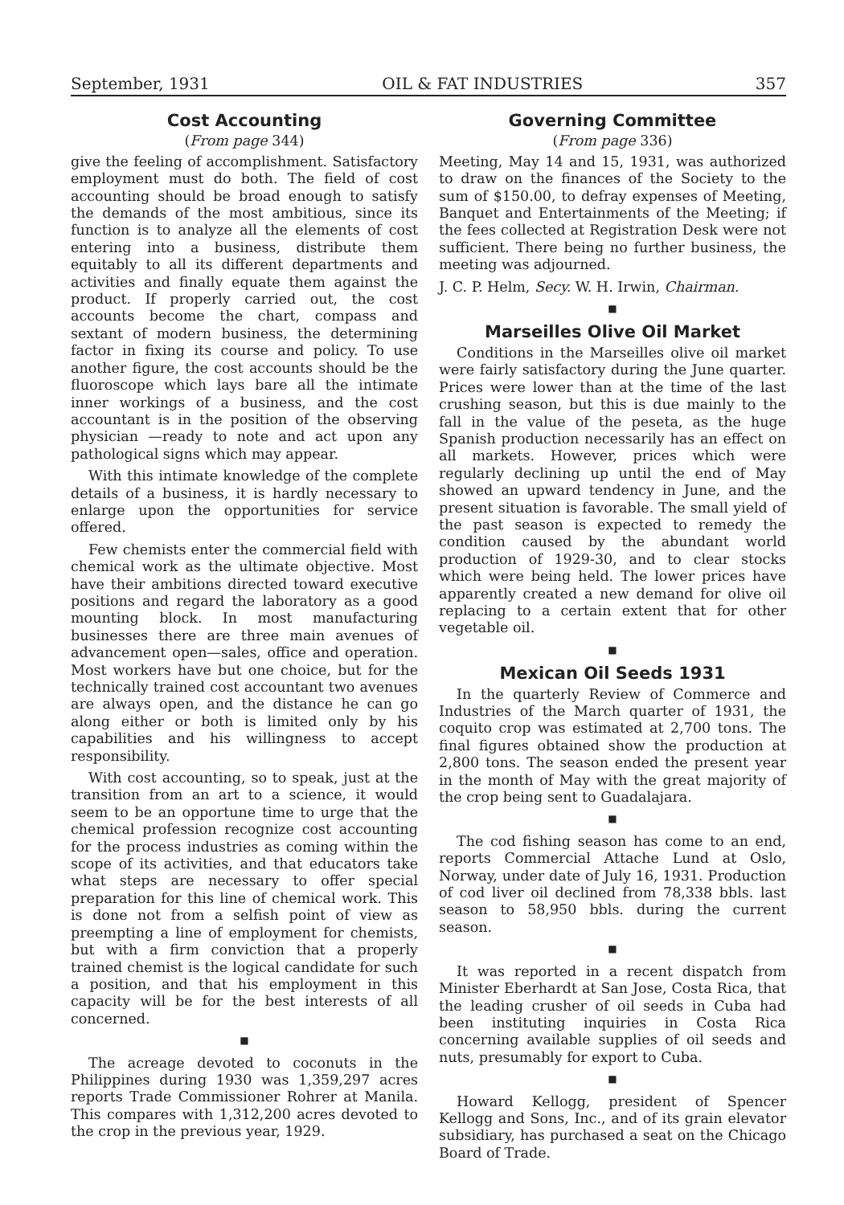September, 1931 OIL & FAT INDUSTRIES 357
Cost Accounting
(From page 344)
give the feeling of accomplishment. Satisfactory employment must do both. The field of cost accounting should be broad enough to satisfy the demands of the most ambitious, since its function is to analyze all the elements of cost entering into a business, distribute them equitably to all its different departments and activities and finally equate them against the product. If properly carried out, the cost accounts become the chart, compass and sextant of modern business, the determining factor in fixing its course and policy. To use another figure, the cost accounts should be the fluoroscope which lays bare all the intimate inner workings of a business, and the cost accountant is in the position of the observing physician —ready to note and act upon any pathological signs which may appear.
With this intimate knowledge of the complete details of a business, it is hardly necessary to enlarge upon the opportunities for service offered.
Few chemists enter the commercial field with chemical work as the ultimate objective. Most have their ambitions directed toward executive positions and regard the laboratory as a good mounting block. In most manufacturing businesses there are three main avenues of advancement open—sales, office and operation. Most workers have but one choice, but for the technically trained cost accountant two avenues are always open, and the distance he can go along either or both is limited only by his capabilities and his willingness to accept responsibility.
With cost accounting, so to speak, just at the transition from an art to a science, it would seem to be an opportune time to urge that the chemical profession recognize cost accounting for the process industries as coming within the scope of its activities, and that educators take what steps are necessary to offer special preparation for this line of chemical work. This is done not from a selfish point of view as preempting a line of employment for chemists, but with a firm conviction that a properly trained chemist is the logical candidate for such a position, and that his employment in this capacity will be for the best interests of all concerned.
■
The acreage devoted to coconuts in the Philippines during 1930 was 1,359,297 acres reports Trade Commissioner Rohrer at Manila. This compares with 1,312,200 acres devoted to the crop in the previous year, 1929.
Governing Committee
(From page 336)
Meeting, May 14 and 15, 1931, was authorized to draw on the finances of the Society to the sum of $150.00, to defray expenses of Meeting, Banquet and Entertainments of the Meeting; if the fees collected at Registration Desk were not sufficient. There being no further business, the meeting was adjourned.
J. C. P. Helm, Secy. W. H. Irwin, Chairman.
■
Marseilles Olive Oil Market
Conditions in the Marseilles olive oil market were fairly satisfactory during the June quarter. Prices were lower than at the time of the last crushing season, but this is due mainly to the fall in the value of the peseta, as the huge Spanish production necessarily has an effect on all markets. However, prices which were regularly declining up until the end of May showed an upward tendency in June, and the present situation is favorable. The small yield of the past season is expected to remedy the condition caused by the abundant world production of 1929-30, and to clear stocks which were being held. The lower prices have apparently created a new demand for olive oil replacing to a certain extent that for other vegetable oil.
■
Mexican Oil Seeds 1931
In the quarterly Review of Commerce and Industries of the March quarter of 1931, the coquito crop was estimated at 2,700 tons. The final figures obtained show the production at 2,800 tons. The season ended the present year in the month of May with the great majority of the crop being sent to Guadalajara.
■
The cod fishing season has come to an end, reports Commercial Attache Lund at Oslo, Norway, under date of July 16, 1931. Production of cod liver oil declined from 78,338 bbls. last season to 58,950 bbls. during the current season.
■
It was reported in a recent dispatch from Minister Eberhardt at San Jose, Costa Rica, that the leading crusher of oil seeds in Cuba had been instituting inquiries in Costa Rica concerning available supplies of oil seeds and nuts, presumably for export to Cuba.
■
Howard Kellogg, president of Spencer Kellogg and Sons, Inc., and of its grain elevator subsidiary, has purchased a seat on the Chicago Board of Trade.